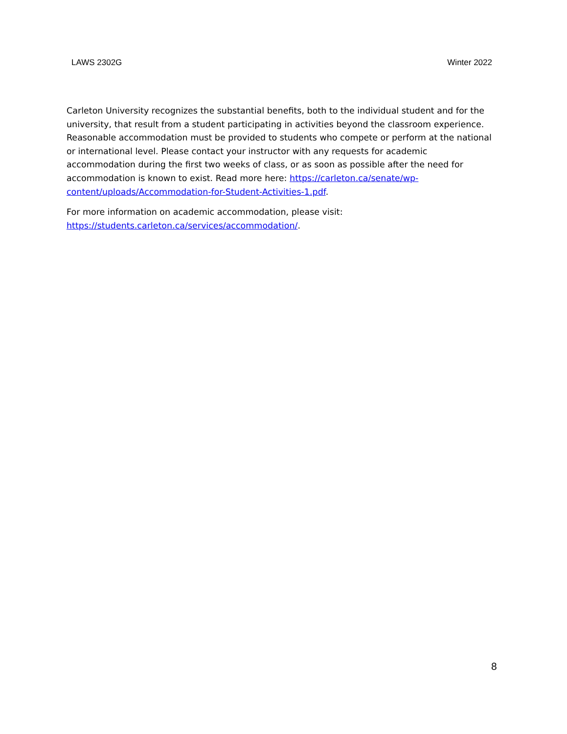LAWS 2302G Winter 2022
Carleton University recognizes the substantial benefits, both to the individual student and for the university, that result from a student participating in activities beyond the classroom experience. Reasonable accommodation must be provided to students who compete or perform at the national or international level. Please contact your instructor with any requests for academic accommodation during the first two weeks of class, or as soon as possible after the need for accommodation is known to exist. Read more here: https://carleton.ca/senate/wp-content/uploads/Accommodation-for-Student-Activities-1.pdf.
For more information on academic accommodation, please visit:
https://students.carleton.ca/services/accommodation/.
8